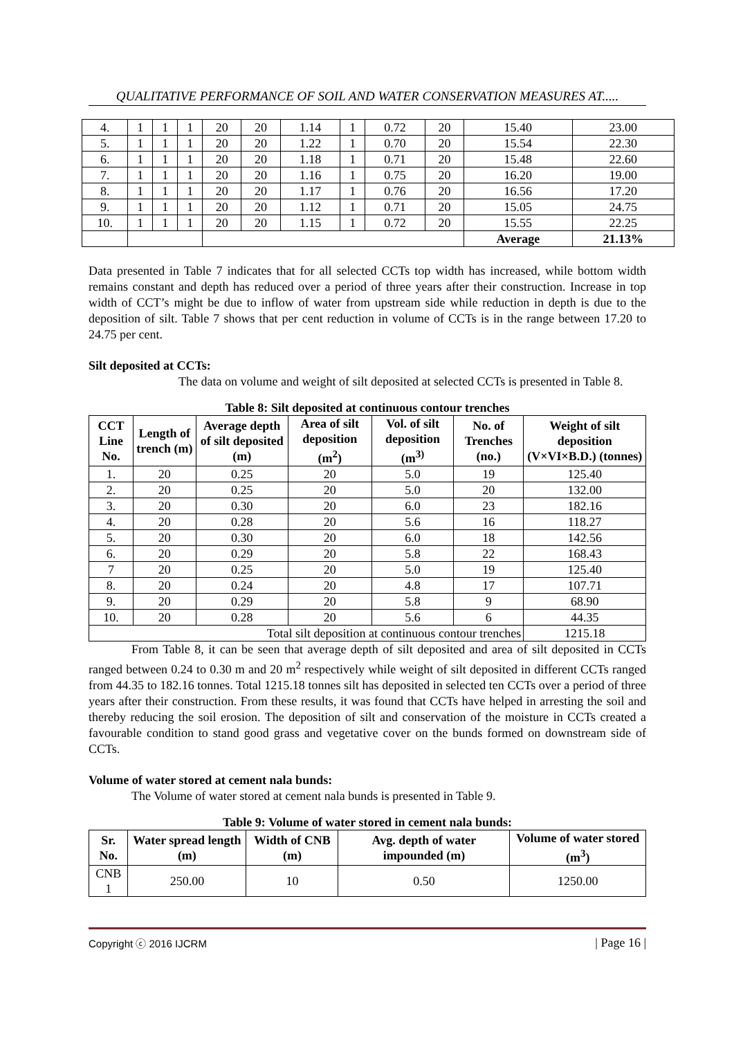QUALITATIVE PERFORMANCE OF SOIL AND WATER CONSERVATION MEASURES AT.....
| 4. | 1 | 1 | 1 | 20 | 20 | 1.14 | 1 | 0.72 | 20 | 15.40 | 23.00 |
| 5. | 1 | 1 | 1 | 20 | 20 | 1.22 | 1 | 0.70 | 20 | 15.54 | 22.30 |
| 6. | 1 | 1 | 1 | 20 | 20 | 1.18 | 1 | 0.71 | 20 | 15.48 | 22.60 |
| 7. | 1 | 1 | 1 | 20 | 20 | 1.16 | 1 | 0.75 | 20 | 16.20 | 19.00 |
| 8. | 1 | 1 | 1 | 20 | 20 | 1.17 | 1 | 0.76 | 20 | 16.56 | 17.20 |
| 9. | 1 | 1 | 1 | 20 | 20 | 1.12 | 1 | 0.71 | 20 | 15.05 | 24.75 |
| 10. | 1 | 1 | 1 | 20 | 20 | 1.15 | 1 | 0.72 | 20 | 15.55 | 22.25 |
| | | | | | | | | | | Average | 21.13% |
Data presented in Table 7 indicates that for all selected CCTs top width has increased, while bottom width remains constant and depth has reduced over a period of three years after their construction. Increase in top width of CCT’s might be due to inflow of water from upstream side while reduction in depth is due to the deposition of silt. Table 7 shows that per cent reduction in volume of CCTs is in the range between 17.20 to 24.75 per cent.
Silt deposited at CCTs:
The data on volume and weight of silt deposited at selected CCTs is presented in Table 8.
Table 8: Silt deposited at continuous contour trenches
| CCT Line No. | Length of trench (m) | Average depth of silt deposited (m) | Area of silt deposition (m<sup>2</sup>) | Vol. of silt deposition (m<sup>3)</sup> | No. of Trenches (no.) | Weight of silt deposition (V×VI×B.D.) (tonnes) |
| --- | --- | --- | --- | --- | --- | --- |
| 1. | 20 | 0.25 | 20 | 5.0 | 19 | 125.40 |
| 2. | 20 | 0.25 | 20 | 5.0 | 20 | 132.00 |
| 3. | 20 | 0.30 | 20 | 6.0 | 23 | 182.16 |
| 4. | 20 | 0.28 | 20 | 5.6 | 16 | 118.27 |
| 5. | 20 | 0.30 | 20 | 6.0 | 18 | 142.56 |
| 6. | 20 | 0.29 | 20 | 5.8 | 22 | 168.43 |
| 7 | 20 | 0.25 | 20 | 5.0 | 19 | 125.40 |
| 8. | 20 | 0.24 | 20 | 4.8 | 17 | 107.71 |
| 9. | 20 | 0.29 | 20 | 5.8 | 9 | 68.90 |
| 10. | 20 | 0.28 | 20 | 5.6 | 6 | 44.35 |
| Total silt deposition at continuous contour trenches | | | | | | 1215.18 |
From Table 8, it can be seen that average depth of silt deposited and area of silt deposited in CCTs ranged between 0.24 to 0.30 m and 20 m<sup>2</sup> respectively while weight of silt deposited in different CCTs ranged from 44.35 to 182.16 tonnes. Total 1215.18 tonnes silt has deposited in selected ten CCTs over a period of three years after their construction. From these results, it was found that CCTs have helped in arresting the soil and thereby reducing the soil erosion. The deposition of silt and conservation of the moisture in CCTs created a favourable condition to stand good grass and vegetative cover on the bunds formed on downstream side of CCTs.
Volume of water stored at cement nala bunds:
The Volume of water stored at cement nala bunds is presented in Table 9.
Table 9: Volume of water stored in cement nala bunds:
| Sr. No. | Water spread length (m) | Width of CNB (m) | Avg. depth of water impounded (m) | Volume of water stored (m<sup>3</sup>) |
| --- | --- | --- | --- | --- |
| CNB 1 | 250.00 | 10 | 0.50 | 1250.00 |
Copyright ⓒ 2016 IJCRM | Page 16 |